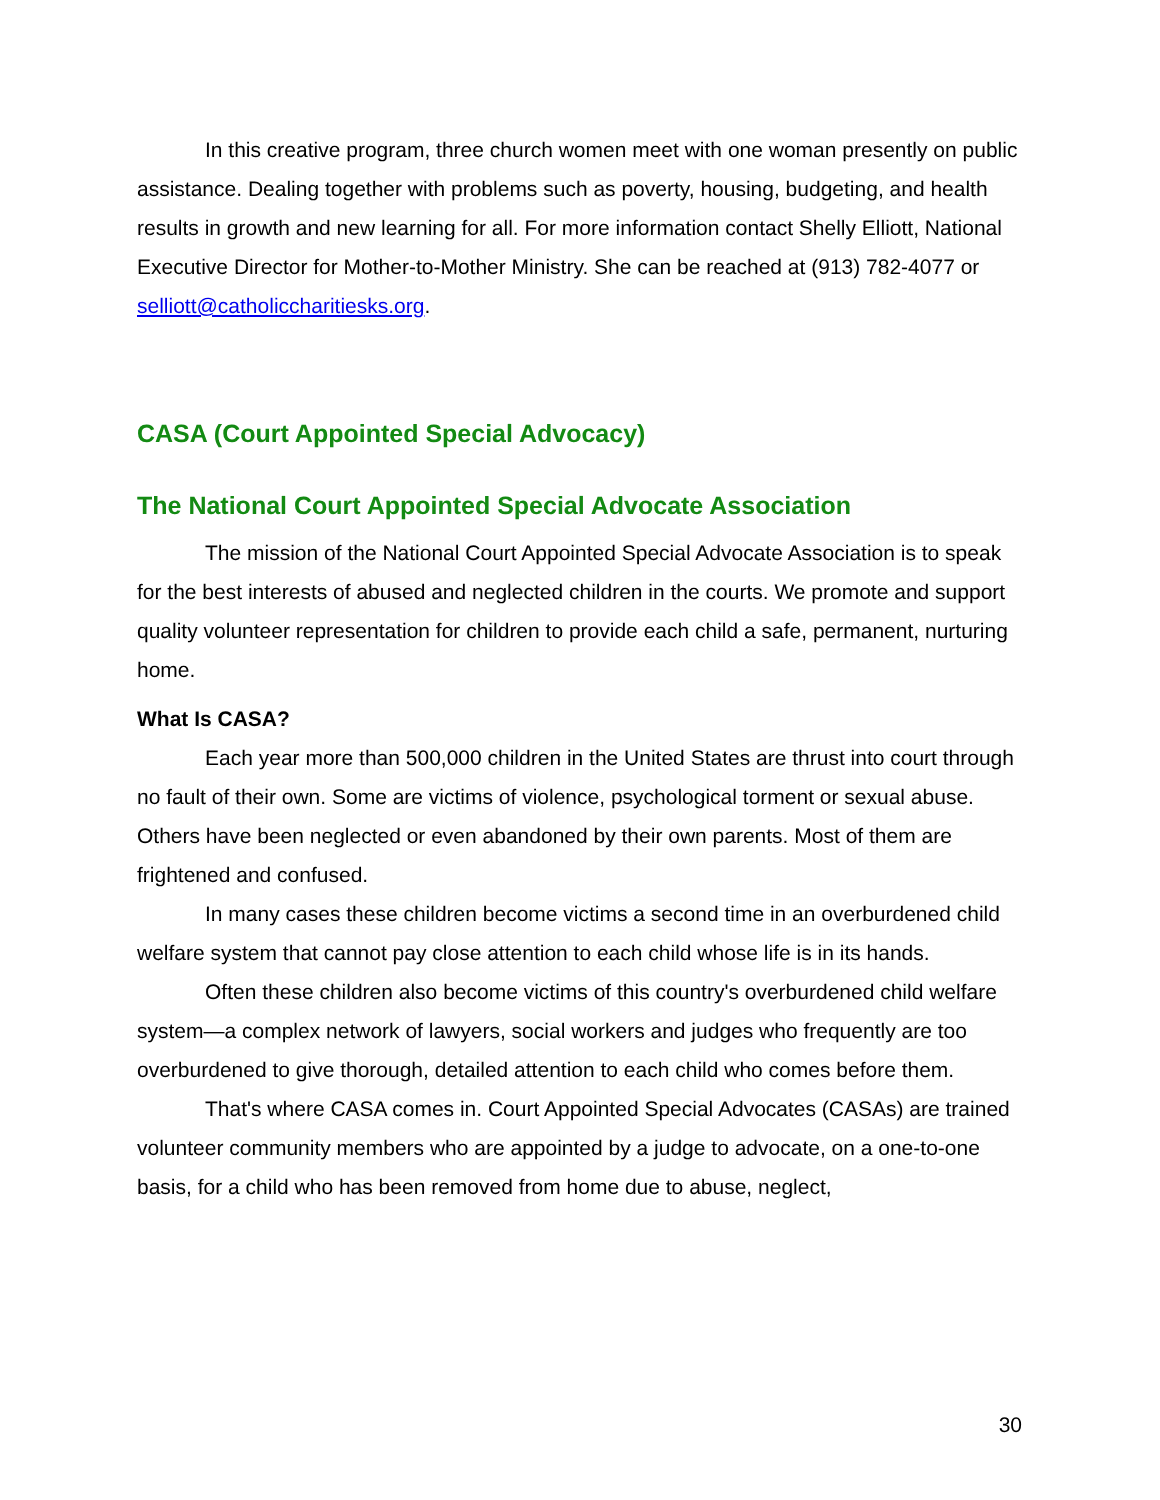In this creative program, three church women meet with one woman presently on public assistance. Dealing together with problems such as poverty, housing, budgeting, and health results in growth and new learning for all. For more information contact Shelly Elliott, National Executive Director for Mother-to-Mother Ministry. She can be reached at (913) 782-4077 or selliott@catholiccharitiesks.org.
CASA (Court Appointed Special Advocacy)
The National Court Appointed Special Advocate Association
The mission of the National Court Appointed Special Advocate Association is to speak for the best interests of abused and neglected children in the courts. We promote and support quality volunteer representation for children to provide each child a safe, permanent, nurturing home.
What Is CASA?
Each year more than 500,000 children in the United States are thrust into court through no fault of their own. Some are victims of violence, psychological torment or sexual abuse. Others have been neglected or even abandoned by their own parents. Most of them are frightened and confused.
In many cases these children become victims a second time in an overburdened child welfare system that cannot pay close attention to each child whose life is in its hands.
Often these children also become victims of this country's overburdened child welfare system—a complex network of lawyers, social workers and judges who frequently are too overburdened to give thorough, detailed attention to each child who comes before them.
That's where CASA comes in. Court Appointed Special Advocates (CASAs) are trained volunteer community members who are appointed by a judge to advocate, on a one-to-one basis, for a child who has been removed from home due to abuse, neglect,
30